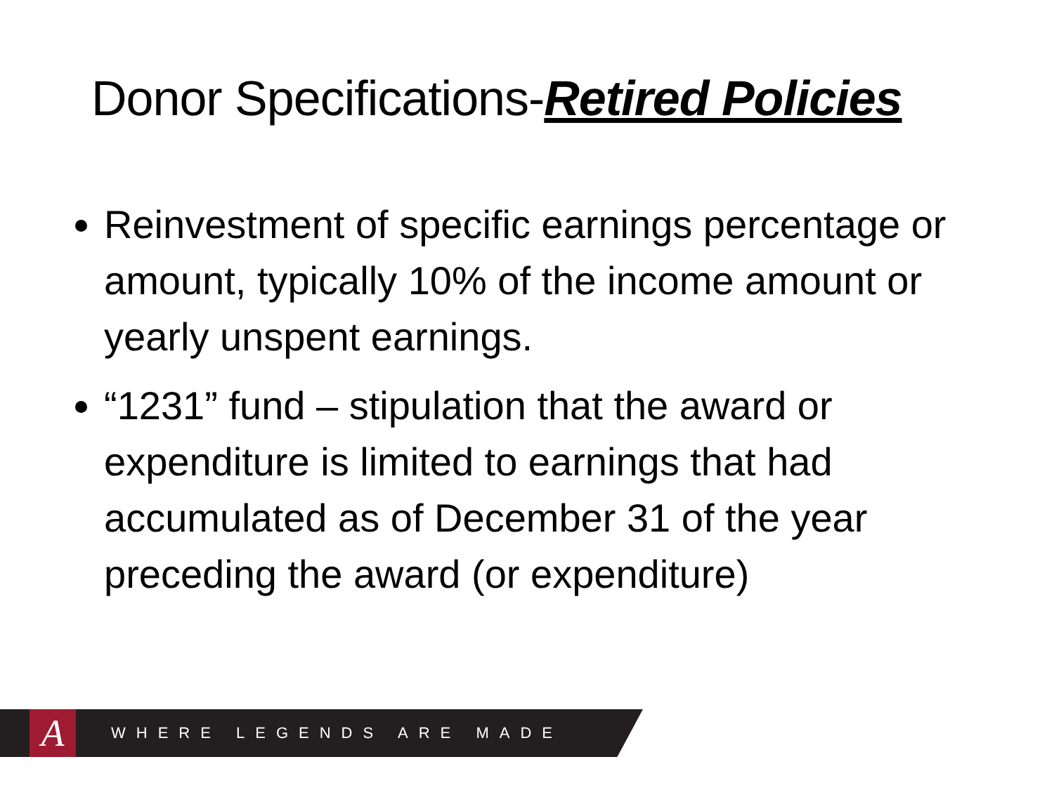Donor Specifications-Retired Policies
Reinvestment of specific earnings percentage or amount, typically 10% of the income amount or yearly unspent earnings.
“1231” fund – stipulation that the award or expenditure is limited to earnings that had accumulated as of December 31 of the year preceding the award (or expenditure)
A
WHERE LEGENDS ARE MADE